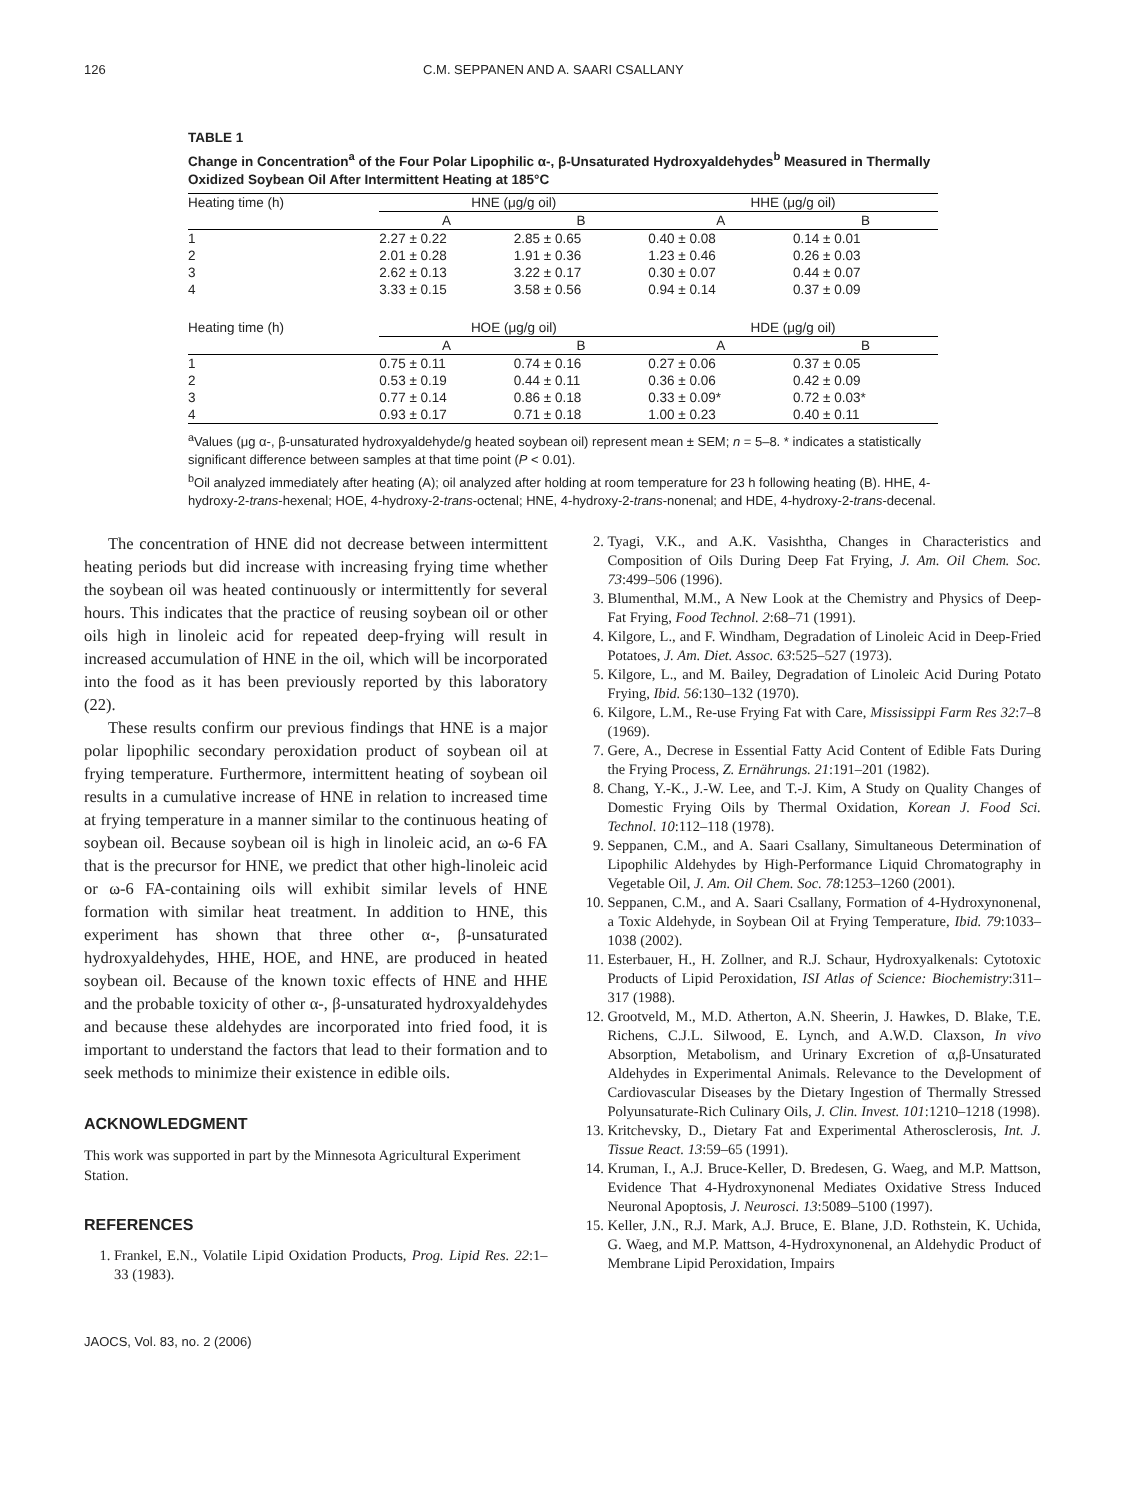126 C.M. SEPPANEN AND A. SAARI CSALLANY
TABLE 1
Change in Concentration<sup>a</sup> of the Four Polar Lipophilic α-, β-Unsaturated Hydroxyaldehydes<sup>b</sup> Measured in Thermally Oxidized Soybean Oil After Intermittent Heating at 185°C
| Heating time (h) | HNE (μg/g oil) | | | HHE (μg/g oil) | |
| --- | --- | --- | --- | --- | --- |
| | A | B | | A | B |
| 1 | 2.27 ± 0.22 | 2.85 ± 0.65 | | 0.40 ± 0.08 | 0.14 ± 0.01 |
| 2 | 2.01 ± 0.28 | 1.91 ± 0.36 | | 1.23 ± 0.46 | 0.26 ± 0.03 |
| 3 | 2.62 ± 0.13 | 3.22 ± 0.17 | | 0.30 ± 0.07 | 0.44 ± 0.07 |
| 4 | 3.33 ± 0.15 | 3.58 ± 0.56 | | 0.94 ± 0.14 | 0.37 ± 0.09 |
| Heating time (h) | HOE (μg/g oil) | | | HDE (μg/g oil) | |
| | A | B | | A | B |
| 1 | 0.75 ± 0.11 | 0.74 ± 0.16 | | 0.27 ± 0.06 | 0.37 ± 0.05 |
| 2 | 0.53 ± 0.19 | 0.44 ± 0.11 | | 0.36 ± 0.06 | 0.42 ± 0.09 |
| 3 | 0.77 ± 0.14 | 0.86 ± 0.18 | | 0.33 ± 0.09* | 0.72 ± 0.03* |
| 4 | 0.93 ± 0.17 | 0.71 ± 0.18 | | 1.00 ± 0.23 | 0.40 ± 0.11 |
<sup>a</sup> Values (μg α-, β-unsaturated hydroxyaldehyde/g heated soybean oil) represent mean ± SEM; n = 5–8. * indicates a statistically significant difference between samples at that time point (P < 0.01).
<sup>b</sup> Oil analyzed immediately after heating (A); oil analyzed after holding at room temperature for 23 h following heating (B). HHE, 4-hydroxy-2-trans-hexenal; HOE, 4-hydroxy-2-trans-octenal; HNE, 4-hydroxy-2-trans-nonenal; and HDE, 4-hydroxy-2-trans-decenal.
The concentration of HNE did not decrease between intermittent heating periods but did increase with increasing frying time whether the soybean oil was heated continuously or intermittently for several hours. This indicates that the practice of reusing soybean oil or other oils high in linoleic acid for repeated deep-frying will result in increased accumulation of HNE in the oil, which will be incorporated into the food as it has been previously reported by this laboratory (22).
These results confirm our previous findings that HNE is a major polar lipophilic secondary peroxidation product of soybean oil at frying temperature. Furthermore, intermittent heating of soybean oil results in a cumulative increase of HNE in relation to increased time at frying temperature in a manner similar to the continuous heating of soybean oil. Because soybean oil is high in linoleic acid, an ω-6 FA that is the precursor for HNE, we predict that other high-linoleic acid or ω-6 FA-containing oils will exhibit similar levels of HNE formation with similar heat treatment. In addition to HNE, this experiment has shown that three other α-, β-unsaturated hydroxyaldehydes, HHE, HOE, and HNE, are produced in heated soybean oil. Because of the known toxic effects of HNE and HHE and the probable toxicity of other α-, β-unsaturated hydroxyaldehydes and because these aldehydes are incorporated into fried food, it is important to understand the factors that lead to their formation and to seek methods to minimize their existence in edible oils.
ACKNOWLEDGMENT
This work was supported in part by the Minnesota Agricultural Experiment Station.
REFERENCES
1. Frankel, E.N., Volatile Lipid Oxidation Products, Prog. Lipid Res. 22:1–33 (1983).
2. Tyagi, V.K., and A.K. Vasishtha, Changes in Characteristics and Composition of Oils During Deep Fat Frying, J. Am. Oil Chem. Soc. 73:499–506 (1996).
3. Blumenthal, M.M., A New Look at the Chemistry and Physics of Deep-Fat Frying, Food Technol. 2:68–71 (1991).
4. Kilgore, L., and F. Windham, Degradation of Linoleic Acid in Deep-Fried Potatoes, J. Am. Diet. Assoc. 63:525–527 (1973).
5. Kilgore, L., and M. Bailey, Degradation of Linoleic Acid During Potato Frying, Ibid. 56:130–132 (1970).
6. Kilgore, L.M., Re-use Frying Fat with Care, Mississippi Farm Res 32:7–8 (1969).
7. Gere, A., Decrese in Essential Fatty Acid Content of Edible Fats During the Frying Process, Z. Ernährungs. 21:191–201 (1982).
8. Chang, Y.-K., J.-W. Lee, and T.-J. Kim, A Study on Quality Changes of Domestic Frying Oils by Thermal Oxidation, Korean J. Food Sci. Technol. 10:112–118 (1978).
9. Seppanen, C.M., and A. Saari Csallany, Simultaneous Determination of Lipophilic Aldehydes by High-Performance Liquid Chromatography in Vegetable Oil, J. Am. Oil Chem. Soc. 78:1253–1260 (2001).
10. Seppanen, C.M., and A. Saari Csallany, Formation of 4-Hydroxynonenal, a Toxic Aldehyde, in Soybean Oil at Frying Temperature, Ibid. 79:1033–1038 (2002).
11. Esterbauer, H., H. Zollner, and R.J. Schaur, Hydroxyalkenals: Cytotoxic Products of Lipid Peroxidation, ISI Atlas of Science: Biochemistry:311–317 (1988).
12. Grootveld, M., M.D. Atherton, A.N. Sheerin, J. Hawkes, D. Blake, T.E. Richens, C.J.L. Silwood, E. Lynch, and A.W.D. Claxson, In vivo Absorption, Metabolism, and Urinary Excretion of α,β-Unsaturated Aldehydes in Experimental Animals. Relevance to the Development of Cardiovascular Diseases by the Dietary Ingestion of Thermally Stressed Polyunsaturate-Rich Culinary Oils, J. Clin. Invest. 101:1210–1218 (1998).
13. Kritchevsky, D., Dietary Fat and Experimental Atherosclerosis, Int. J. Tissue React. 13:59–65 (1991).
14. Kruman, I., A.J. Bruce-Keller, D. Bredesen, G. Waeg, and M.P. Mattson, Evidence That 4-Hydroxynonenal Mediates Oxidative Stress Induced Neuronal Apoptosis, J. Neurosci. 13:5089–5100 (1997).
15. Keller, J.N., R.J. Mark, A.J. Bruce, E. Blane, J.D. Rothstein, K. Uchida, G. Waeg, and M.P. Mattson, 4-Hydroxynonenal, an Aldehydic Product of Membrane Lipid Peroxidation, Impairs
JAOCS, Vol. 83, no. 2 (2006)